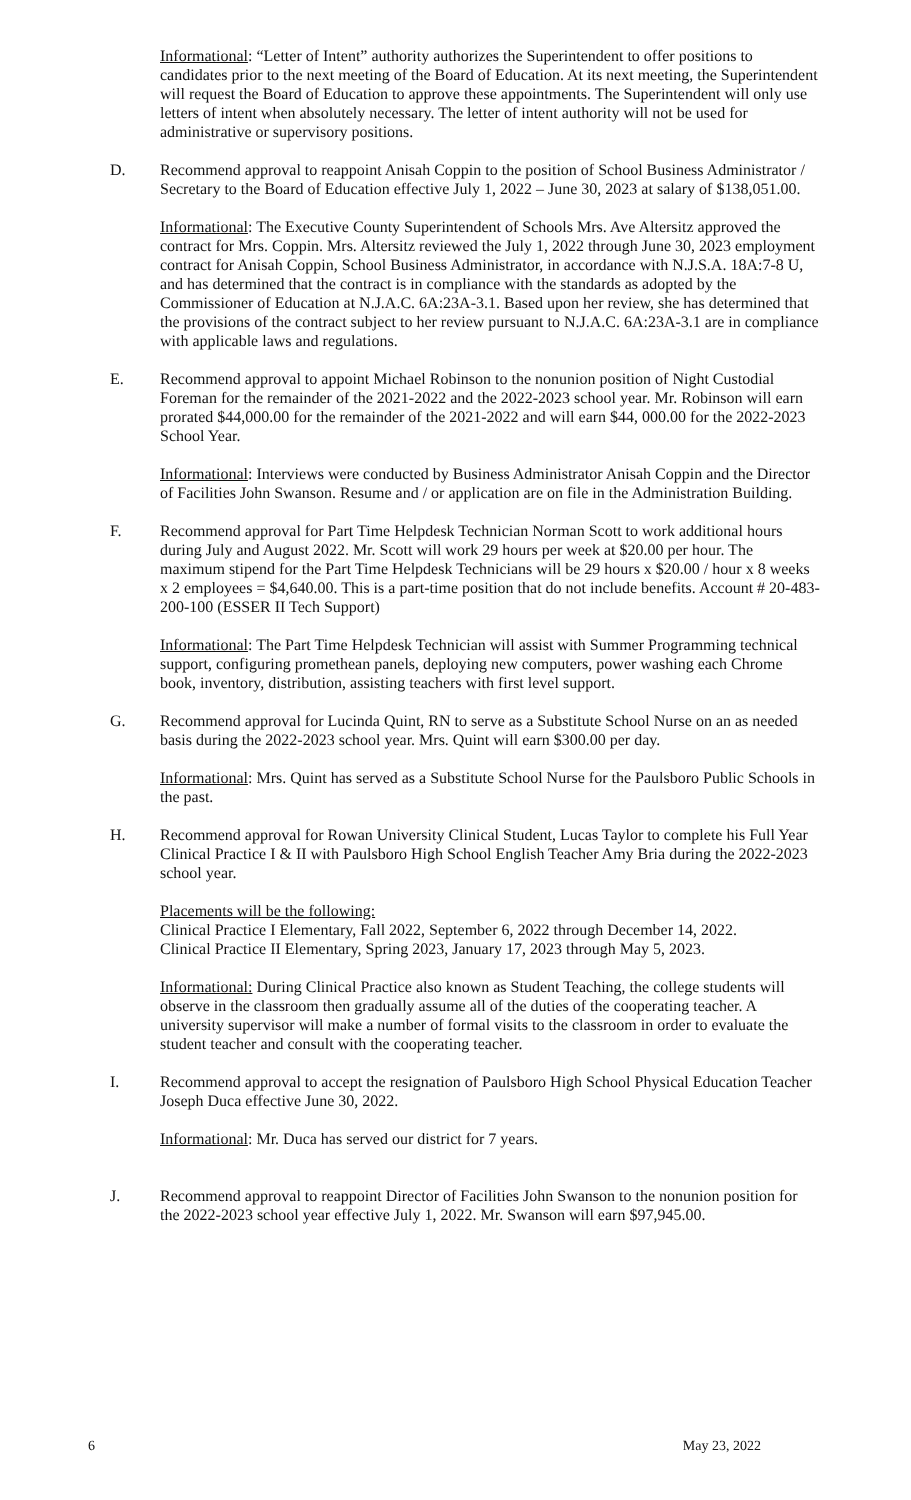Informational: “Letter of Intent” authority authorizes the Superintendent to offer positions to candidates prior to the next meeting of the Board of Education. At its next meeting, the Superintendent will request the Board of Education to approve these appointments. The Superintendent will only use letters of intent when absolutely necessary. The letter of intent authority will not be used for administrative or supervisory positions.
D. Recommend approval to reappoint Anisah Coppin to the position of School Business Administrator / Secretary to the Board of Education effective July 1, 2022 – June 30, 2023 at salary of $138,051.00.
Informational: The Executive County Superintendent of Schools Mrs. Ave Altersitz approved the contract for Mrs. Coppin. Mrs. Altersitz reviewed the July 1, 2022 through June 30, 2023 employment contract for Anisah Coppin, School Business Administrator, in accordance with N.J.S.A. 18A:7-8 U, and has determined that the contract is in compliance with the standards as adopted by the Commissioner of Education at N.J.A.C. 6A:23A-3.1. Based upon her review, she has determined that the provisions of the contract subject to her review pursuant to N.J.A.C. 6A:23A-3.1 are in compliance with applicable laws and regulations.
E. Recommend approval to appoint Michael Robinson to the nonunion position of Night Custodial Foreman for the remainder of the 2021-2022 and the 2022-2023 school year. Mr. Robinson will earn prorated $44,000.00 for the remainder of the 2021-2022 and will earn $44, 000.00 for the 2022-2023 School Year.
Informational: Interviews were conducted by Business Administrator Anisah Coppin and the Director of Facilities John Swanson. Resume and / or application are on file in the Administration Building.
F. Recommend approval for Part Time Helpdesk Technician Norman Scott to work additional hours during July and August 2022. Mr. Scott will work 29 hours per week at $20.00 per hour. The maximum stipend for the Part Time Helpdesk Technicians will be 29 hours x $20.00 / hour x 8 weeks x 2 employees = $4,640.00. This is a part-time position that do not include benefits. Account # 20-483-200-100 (ESSER II Tech Support)
Informational: The Part Time Helpdesk Technician will assist with Summer Programming technical support, configuring promethean panels, deploying new computers, power washing each Chrome book, inventory, distribution, assisting teachers with first level support.
G. Recommend approval for Lucinda Quint, RN to serve as a Substitute School Nurse on an as needed basis during the 2022-2023 school year. Mrs. Quint will earn $300.00 per day.
Informational: Mrs. Quint has served as a Substitute School Nurse for the Paulsboro Public Schools in the past.
H. Recommend approval for Rowan University Clinical Student, Lucas Taylor to complete his Full Year Clinical Practice I & II with Paulsboro High School English Teacher Amy Bria during the 2022-2023 school year.
Placements will be the following:
Clinical Practice I Elementary, Fall 2022, September 6, 2022 through December 14, 2022.
Clinical Practice II Elementary, Spring 2023, January 17, 2023 through May 5, 2023.
Informational: During Clinical Practice also known as Student Teaching, the college students will observe in the classroom then gradually assume all of the duties of the cooperating teacher. A university supervisor will make a number of formal visits to the classroom in order to evaluate the student teacher and consult with the cooperating teacher.
I. Recommend approval to accept the resignation of Paulsboro High School Physical Education Teacher Joseph Duca effective June 30, 2022.
Informational: Mr. Duca has served our district for 7 years.
J. Recommend approval to reappoint Director of Facilities John Swanson to the nonunion position for the 2022-2023 school year effective July 1, 2022. Mr. Swanson will earn $97,945.00.
6 May 23, 2022